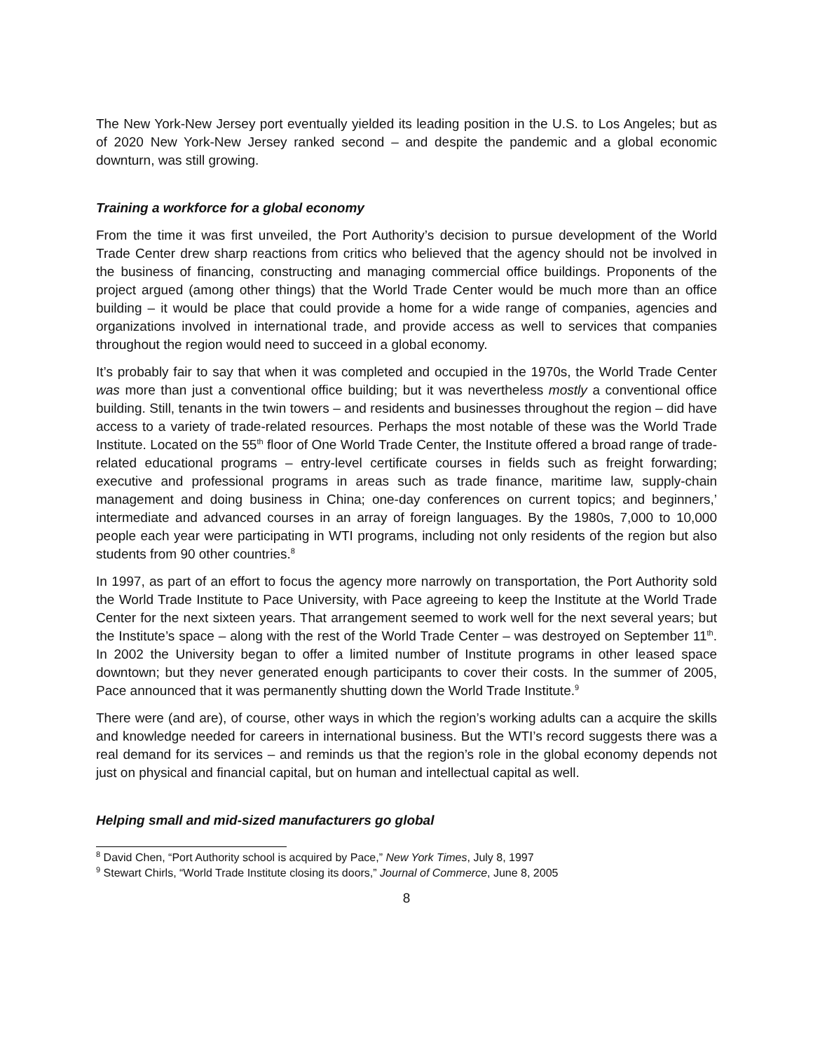The New York-New Jersey port eventually yielded its leading position in the U.S. to Los Angeles; but as of 2020 New York-New Jersey ranked second – and despite the pandemic and a global economic downturn, was still growing.
Training a workforce for a global economy
From the time it was first unveiled, the Port Authority’s decision to pursue development of the World Trade Center drew sharp reactions from critics who believed that the agency should not be involved in the business of financing, constructing and managing commercial office buildings. Proponents of the project argued (among other things) that the World Trade Center would be much more than an office building – it would be place that could provide a home for a wide range of companies, agencies and organizations involved in international trade, and provide access as well to services that companies throughout the region would need to succeed in a global economy.
It’s probably fair to say that when it was completed and occupied in the 1970s, the World Trade Center was more than just a conventional office building; but it was nevertheless mostly a conventional office building. Still, tenants in the twin towers – and residents and businesses throughout the region – did have access to a variety of trade-related resources. Perhaps the most notable of these was the World Trade Institute. Located on the 55<sup>th</sup> floor of One World Trade Center, the Institute offered a broad range of trade-related educational programs – entry-level certificate courses in fields such as freight forwarding; executive and professional programs in areas such as trade finance, maritime law, supply-chain management and doing business in China; one-day conferences on current topics; and beginners,’ intermediate and advanced courses in an array of foreign languages. By the 1980s, 7,000 to 10,000 people each year were participating in WTI programs, including not only residents of the region but also students from 90 other countries.<sup>8</sup>
In 1997, as part of an effort to focus the agency more narrowly on transportation, the Port Authority sold the World Trade Institute to Pace University, with Pace agreeing to keep the Institute at the World Trade Center for the next sixteen years. That arrangement seemed to work well for the next several years; but the Institute’s space – along with the rest of the World Trade Center – was destroyed on September 11<sup>th</sup>. In 2002 the University began to offer a limited number of Institute programs in other leased space downtown; but they never generated enough participants to cover their costs. In the summer of 2005, Pace announced that it was permanently shutting down the World Trade Institute.<sup>9</sup>
There were (and are), of course, other ways in which the region’s working adults can a acquire the skills and knowledge needed for careers in international business. But the WTI’s record suggests there was a real demand for its services – and reminds us that the region’s role in the global economy depends not just on physical and financial capital, but on human and intellectual capital as well.
Helping small and mid-sized manufacturers go global
<sup>8</sup> David Chen, “Port Authority school is acquired by Pace,” New York Times, July 8, 1997
<sup>9</sup> Stewart Chirls, “World Trade Institute closing its doors,” Journal of Commerce, June 8, 2005
8